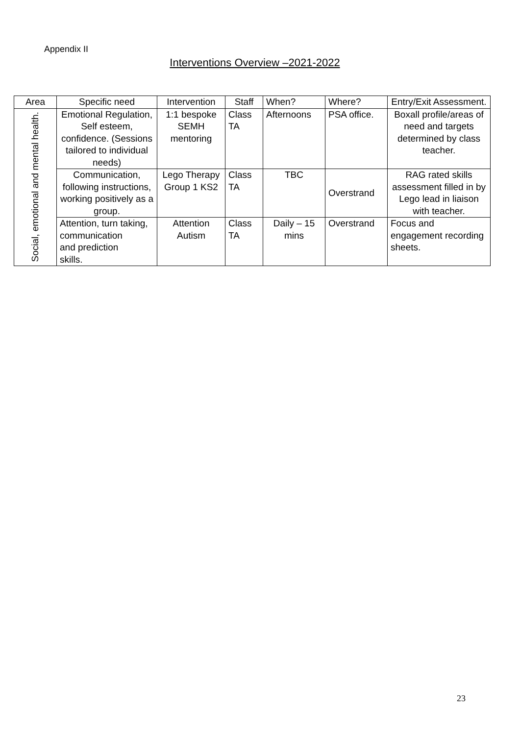Appendix II
Interventions Overview –2021-2022
| Area | Specific need | Intervention | Staff | When? | Where? | Entry/Exit Assessment. |
| --- | --- | --- | --- | --- | --- | --- |
| Social, emotional and mental health. | Emotional Regulation, Self esteem, confidence. (Sessions tailored to individual needs) | 1:1 bespoke SEMH mentoring | Class TA | Afternoons | PSA office. | Boxall profile/areas of need and targets determined by class teacher. |
| | Communication, following instructions, working positively as a group. | Lego Therapy Group 1 KS2 | Class TA | TBC | Overstrand | RAG rated skills assessment filled in by Lego lead in liaison with teacher. |
| | Attention, turn taking, communication and prediction skills. | Attention Autism | Class TA | Daily – 15 mins | Overstrand | Focus and engagement recording sheets. |
23